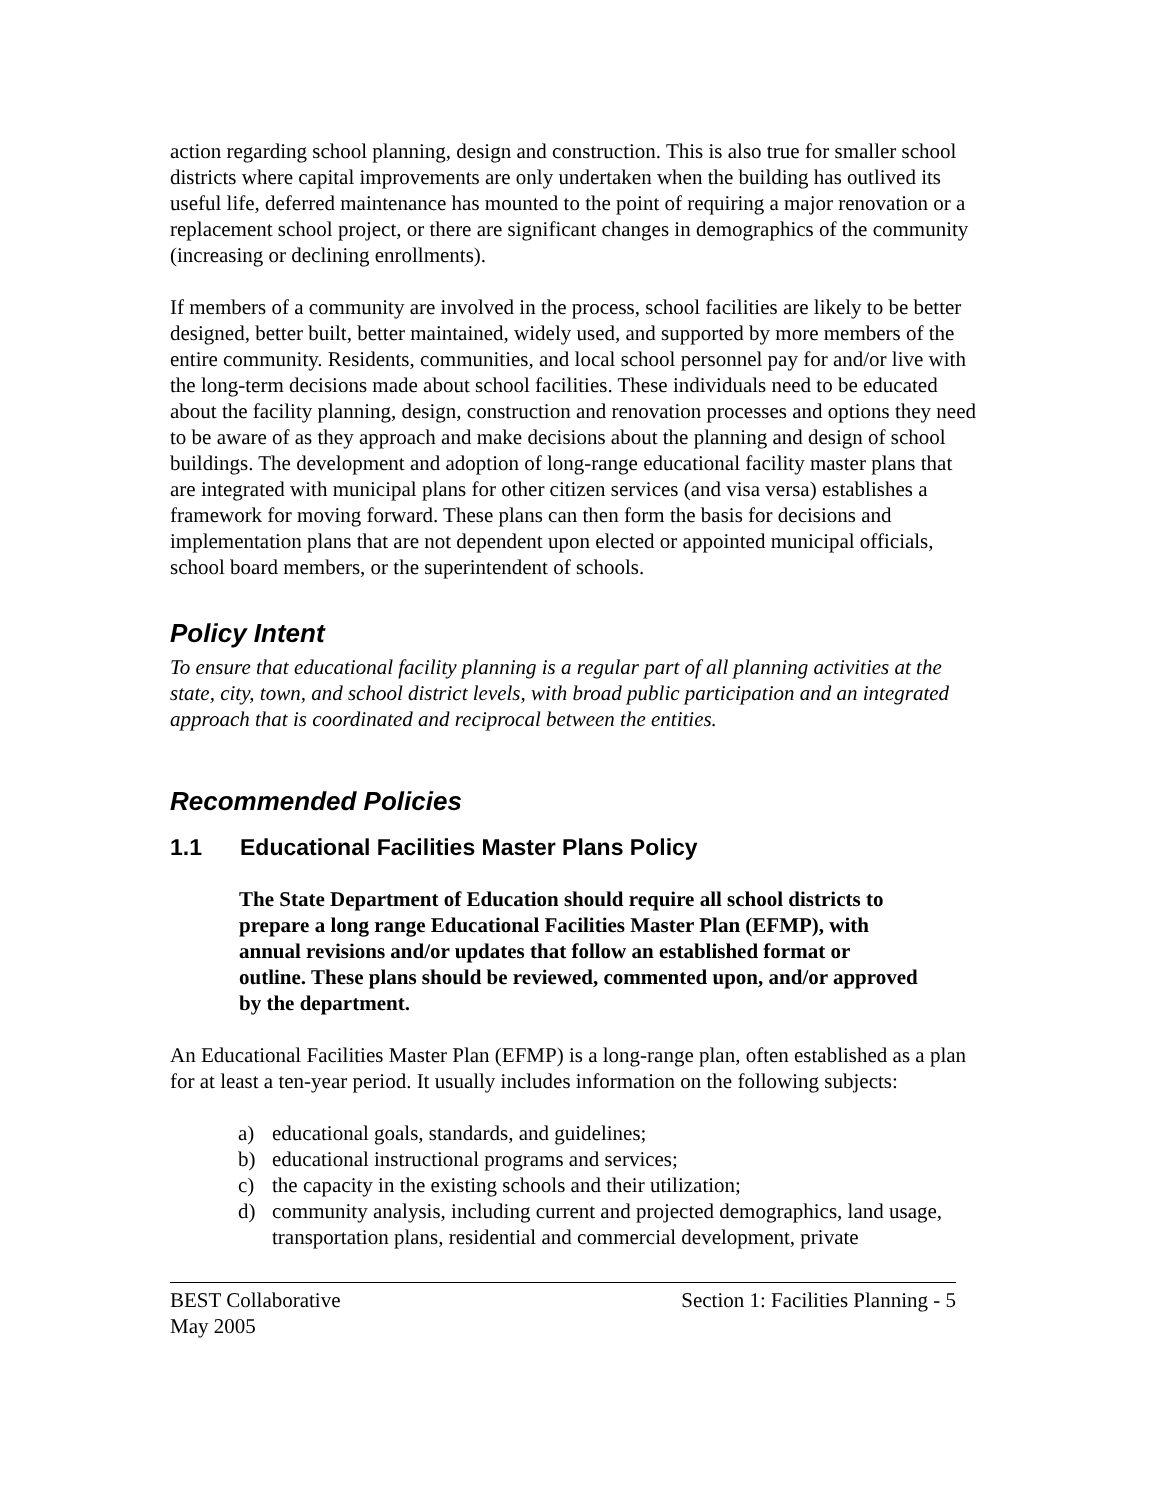action regarding school planning, design and construction. This is also true for smaller school districts where capital improvements are only undertaken when the building has outlived its useful life, deferred maintenance has mounted to the point of requiring a major renovation or a replacement school project, or there are significant changes in demographics of the community (increasing or declining enrollments).
If members of a community are involved in the process, school facilities are likely to be better designed, better built, better maintained, widely used, and supported by more members of the entire community. Residents, communities, and local school personnel pay for and/or live with the long-term decisions made about school facilities. These individuals need to be educated about the facility planning, design, construction and renovation processes and options they need to be aware of as they approach and make decisions about the planning and design of school buildings. The development and adoption of long-range educational facility master plans that are integrated with municipal plans for other citizen services (and visa versa) establishes a framework for moving forward. These plans can then form the basis for decisions and implementation plans that are not dependent upon elected or appointed municipal officials, school board members, or the superintendent of schools.
Policy Intent
To ensure that educational facility planning is a regular part of all planning activities at the state, city, town, and school district levels, with broad public participation and an integrated approach that is coordinated and reciprocal between the entities.
Recommended Policies
1.1 Educational Facilities Master Plans Policy
The State Department of Education should require all school districts to prepare a long range Educational Facilities Master Plan (EFMP), with annual revisions and/or updates that follow an established format or outline. These plans should be reviewed, commented upon, and/or approved by the department.
An Educational Facilities Master Plan (EFMP) is a long-range plan, often established as a plan for at least a ten-year period. It usually includes information on the following subjects:
a) educational goals, standards, and guidelines;
b) educational instructional programs and services;
c) the capacity in the existing schools and their utilization;
d) community analysis, including current and projected demographics, land usage, transportation plans, residential and commercial development, private
BEST Collaborative
May 2005
Section 1: Facilities Planning - 5